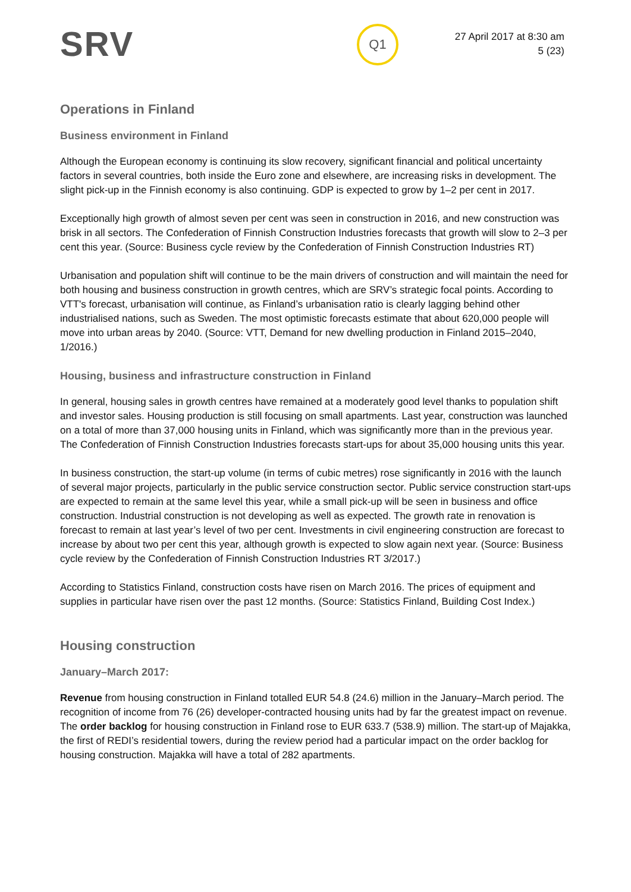SRV
Q1
27 April 2017 at 8:30 am
5 (23)
Operations in Finland
Business environment in Finland
Although the European economy is continuing its slow recovery, significant financial and political uncertainty factors in several countries, both inside the Euro zone and elsewhere, are increasing risks in development. The slight pick-up in the Finnish economy is also continuing. GDP is expected to grow by 1–2 per cent in 2017.
Exceptionally high growth of almost seven per cent was seen in construction in 2016, and new construction was brisk in all sectors. The Confederation of Finnish Construction Industries forecasts that growth will slow to 2–3 per cent this year. (Source: Business cycle review by the Confederation of Finnish Construction Industries RT)
Urbanisation and population shift will continue to be the main drivers of construction and will maintain the need for both housing and business construction in growth centres, which are SRV’s strategic focal points. According to VTT's forecast, urbanisation will continue, as Finland’s urbanisation ratio is clearly lagging behind other industrialised nations, such as Sweden. The most optimistic forecasts estimate that about 620,000 people will move into urban areas by 2040. (Source: VTT, Demand for new dwelling production in Finland 2015–2040, 1/2016.)
Housing, business and infrastructure construction in Finland
In general, housing sales in growth centres have remained at a moderately good level thanks to population shift and investor sales. Housing production is still focusing on small apartments. Last year, construction was launched on a total of more than 37,000 housing units in Finland, which was significantly more than in the previous year. The Confederation of Finnish Construction Industries forecasts start-ups for about 35,000 housing units this year.
In business construction, the start-up volume (in terms of cubic metres) rose significantly in 2016 with the launch of several major projects, particularly in the public service construction sector. Public service construction start-ups are expected to remain at the same level this year, while a small pick-up will be seen in business and office construction. Industrial construction is not developing as well as expected. The growth rate in renovation is forecast to remain at last year’s level of two per cent. Investments in civil engineering construction are forecast to increase by about two per cent this year, although growth is expected to slow again next year. (Source: Business cycle review by the Confederation of Finnish Construction Industries RT 3/2017.)
According to Statistics Finland, construction costs have risen on March 2016. The prices of equipment and supplies in particular have risen over the past 12 months. (Source: Statistics Finland, Building Cost Index.)
Housing construction
January–March 2017:
Revenue from housing construction in Finland totalled EUR 54.8 (24.6) million in the January–March period. The recognition of income from 76 (26) developer-contracted housing units had by far the greatest impact on revenue. The order backlog for housing construction in Finland rose to EUR 633.7 (538.9) million. The start-up of Majakka, the first of REDI’s residential towers, during the review period had a particular impact on the order backlog for housing construction. Majakka will have a total of 282 apartments.